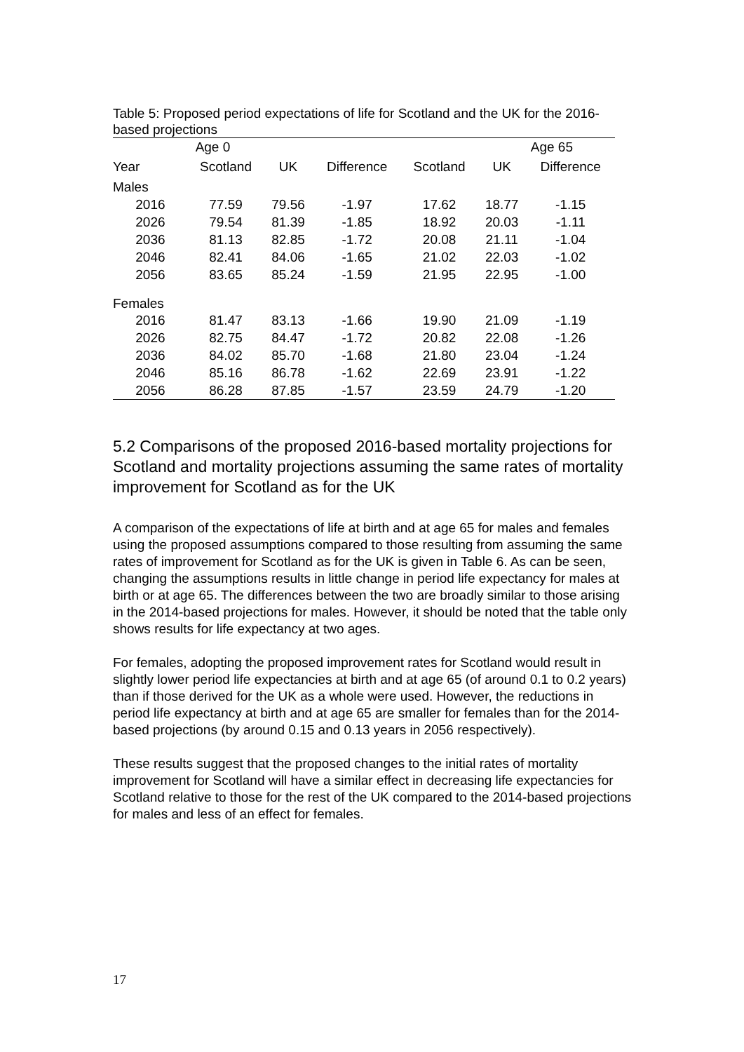Table 5: Proposed period expectations of life for Scotland and the UK for the 2016-based projections
| Age 0 | | | | Age 65 | | |
| --- | --- | --- | --- | --- | --- | --- |
| Year | Scotland | UK | Difference | Scotland | UK | Difference |
| Males | | | | | | |
| 2016 | 77.59 | 79.56 | -1.97 | 17.62 | 18.77 | -1.15 |
| 2026 | 79.54 | 81.39 | -1.85 | 18.92 | 20.03 | -1.11 |
| 2036 | 81.13 | 82.85 | -1.72 | 20.08 | 21.11 | -1.04 |
| 2046 | 82.41 | 84.06 | -1.65 | 21.02 | 22.03 | -1.02 |
| 2056 | 83.65 | 85.24 | -1.59 | 21.95 | 22.95 | -1.00 |
| Females | | | | | | |
| 2016 | 81.47 | 83.13 | -1.66 | 19.90 | 21.09 | -1.19 |
| 2026 | 82.75 | 84.47 | -1.72 | 20.82 | 22.08 | -1.26 |
| 2036 | 84.02 | 85.70 | -1.68 | 21.80 | 23.04 | -1.24 |
| 2046 | 85.16 | 86.78 | -1.62 | 22.69 | 23.91 | -1.22 |
| 2056 | 86.28 | 87.85 | -1.57 | 23.59 | 24.79 | -1.20 |
5.2 Comparisons of the proposed 2016-based mortality projections for Scotland and mortality projections assuming the same rates of mortality improvement for Scotland as for the UK
A comparison of the expectations of life at birth and at age 65 for males and females using the proposed assumptions compared to those resulting from assuming the same rates of improvement for Scotland as for the UK is given in Table 6. As can be seen, changing the assumptions results in little change in period life expectancy for males at birth or at age 65. The differences between the two are broadly similar to those arising in the 2014-based projections for males. However, it should be noted that the table only shows results for life expectancy at two ages.
For females, adopting the proposed improvement rates for Scotland would result in slightly lower period life expectancies at birth and at age 65 (of around 0.1 to 0.2 years) than if those derived for the UK as a whole were used. However, the reductions in period life expectancy at birth and at age 65 are smaller for females than for the 2014-based projections (by around 0.15 and 0.13 years in 2056 respectively).
These results suggest that the proposed changes to the initial rates of mortality improvement for Scotland will have a similar effect in decreasing life expectancies for Scotland relative to those for the rest of the UK compared to the 2014-based projections for males and less of an effect for females.
17